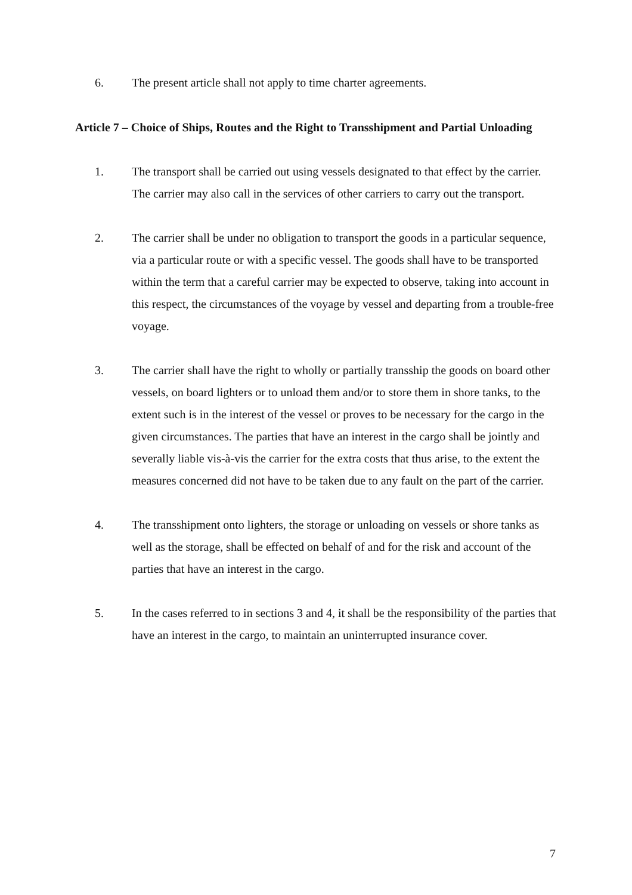6. The present article shall not apply to time charter agreements.
Article 7 – Choice of Ships, Routes and the Right to Transshipment and Partial Unloading
1. The transport shall be carried out using vessels designated to that effect by the carrier. The carrier may also call in the services of other carriers to carry out the transport.
2. The carrier shall be under no obligation to transport the goods in a particular sequence, via a particular route or with a specific vessel. The goods shall have to be transported within the term that a careful carrier may be expected to observe, taking into account in this respect, the circumstances of the voyage by vessel and departing from a trouble-free voyage.
3. The carrier shall have the right to wholly or partially transship the goods on board other vessels, on board lighters or to unload them and/or to store them in shore tanks, to the extent such is in the interest of the vessel or proves to be necessary for the cargo in the given circumstances. The parties that have an interest in the cargo shall be jointly and severally liable vis-à-vis the carrier for the extra costs that thus arise, to the extent the measures concerned did not have to be taken due to any fault on the part of the carrier.
4. The transshipment onto lighters, the storage or unloading on vessels or shore tanks as well as the storage, shall be effected on behalf of and for the risk and account of the parties that have an interest in the cargo.
5. In the cases referred to in sections 3 and 4, it shall be the responsibility of the parties that have an interest in the cargo, to maintain an uninterrupted insurance cover.
7